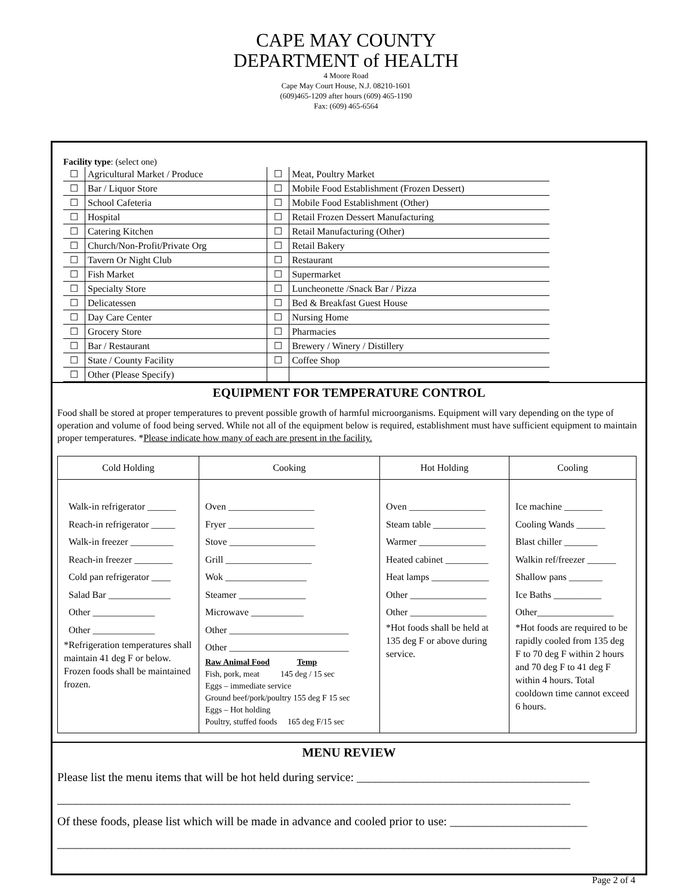CAPE MAY COUNTY
DEPARTMENT of HEALTH
4 Moore Road
Cape May Court House, N.J. 08210-1601
(609)465-1209 after hours (609) 465-1190
Fax: (609) 465-6564
Facility type: (select one)
| ☐ | Agricultural Market / Produce | ☐ | Meat, Poultry Market |
| ☐ | Bar / Liquor Store | ☐ | Mobile Food Establishment (Frozen Dessert) |
| ☐ | School Cafeteria | ☐ | Mobile Food Establishment (Other) |
| ☐ | Hospital | ☐ | Retail Frozen Dessert Manufacturing |
| ☐ | Catering Kitchen | ☐ | Retail Manufacturing (Other) |
| ☐ | Church/Non-Profit/Private Org | ☐ | Retail Bakery |
| ☐ | Tavern Or Night Club | ☐ | Restaurant |
| ☐ | Fish Market | ☐ | Supermarket |
| ☐ | Specialty Store | ☐ | Luncheonette /Snack Bar / Pizza |
| ☐ | Delicatessen | ☐ | Bed & Breakfast Guest House |
| ☐ | Day Care Center | ☐ | Nursing Home |
| ☐ | Grocery Store | ☐ | Pharmacies |
| ☐ | Bar / Restaurant | ☐ | Brewery / Winery / Distillery |
| ☐ | State / County Facility | ☐ | Coffee Shop |
| ☐ | Other (Please Specify) | | |
EQUIPMENT FOR TEMPERATURE CONTROL
Food shall be stored at proper temperatures to prevent possible growth of harmful microorganisms. Equipment will vary depending on the type of operation and volume of food being served. While not all of the equipment below is required, establishment must have sufficient equipment to maintain proper temperatures. *Please indicate how many of each are present in the facility.
| Cold Holding | Cooking | Hot Holding | Cooling |
| --- | --- | --- | --- |
| Walk-in refrigerator ______ Reach-in refrigerator _____ Walk-in freezer _________ Reach-in freezer ________ Cold pan refrigerator ____ Salad Bar _____________ Other _____________ Other _____________ *Refrigeration temperatures shall maintain 41 deg F or below. Frozen foods shall be maintained frozen. | Oven __________________ Fryer __________________ Stove __________________ Grill __________________ Wok _________________ Steamer ______________ Microwave ___________ Other _________________________ Other _________________________ Raw Animal Food Temp Fish, pork, meat 145 deg / 15 sec Eggs – immediate service Ground beef/pork/poultry 155 deg F 15 sec Eggs – Hot holding Poultry, stuffed foods 165 deg F/15 sec | Oven ________________ Steam table ___________ Warmer ______________ Heated cabinet _________ Heat lamps ____________ Other ________________ Other ________________ *Hot foods shall be held at 135 deg F or above during service. | Ice machine ________ Cooling Wands ______ Blast chiller _______ Walkin ref/freezer ______ Shallow pans _______ Ice Baths __________ Other________________ *Hot foods are required to be rapidly cooled from 135 deg F to 70 deg F within 2 hours and 70 deg F to 41 deg F within 4 hours. Total cooldown time cannot exceed 6 hours. |
MENU REVIEW
Please list the menu items that will be hot held during service: _______________________________________
______________________________________________________________________________________
Of these foods, please list which will be made in advance and cooled prior to use: _______________________
______________________________________________________________________________________
Page 2 of 4